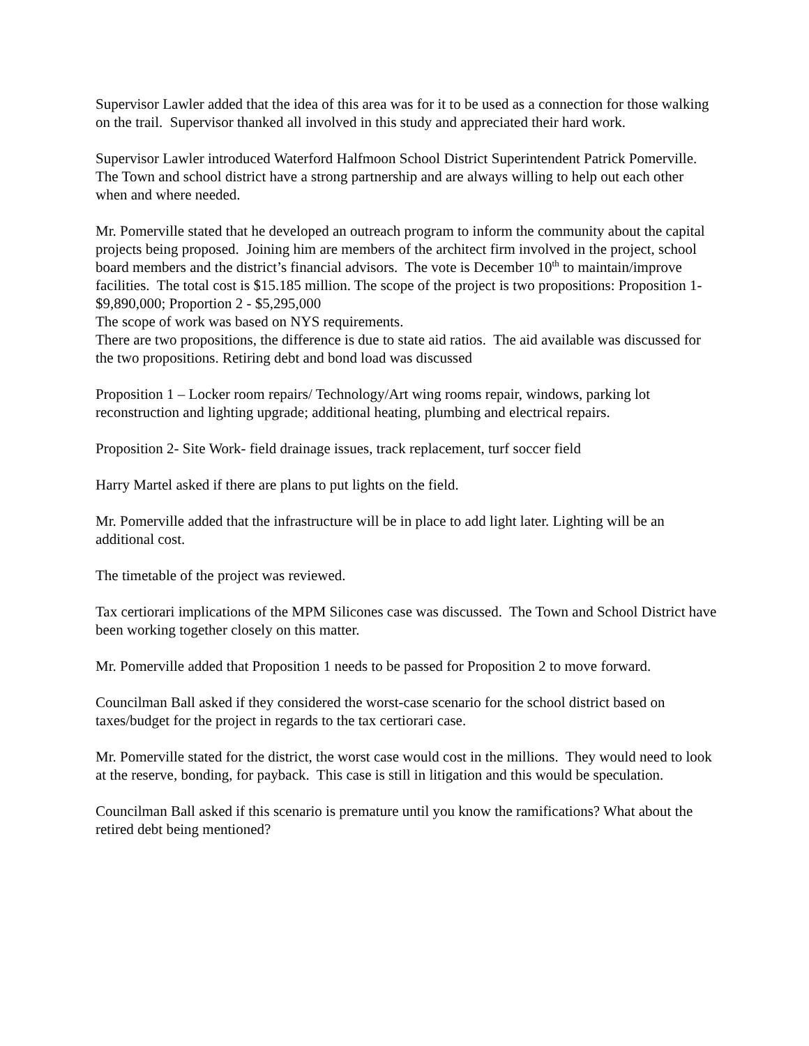Supervisor Lawler added that the idea of this area was for it to be used as a connection for those walking on the trail. Supervisor thanked all involved in this study and appreciated their hard work.
Supervisor Lawler introduced Waterford Halfmoon School District Superintendent Patrick Pomerville. The Town and school district have a strong partnership and are always willing to help out each other when and where needed.
Mr. Pomerville stated that he developed an outreach program to inform the community about the capital projects being proposed. Joining him are members of the architect firm involved in the project, school board members and the district’s financial advisors. The vote is December 10<sup>th</sup> to maintain/improve facilities. The total cost is $15.185 million. The scope of the project is two propositions: Proposition 1- $9,890,000; Proportion 2 - $5,295,000
The scope of work was based on NYS requirements.
There are two propositions, the difference is due to state aid ratios. The aid available was discussed for the two propositions. Retiring debt and bond load was discussed
Proposition 1 – Locker room repairs/ Technology/Art wing rooms repair, windows, parking lot reconstruction and lighting upgrade; additional heating, plumbing and electrical repairs.
Proposition 2- Site Work- field drainage issues, track replacement, turf soccer field
Harry Martel asked if there are plans to put lights on the field.
Mr. Pomerville added that the infrastructure will be in place to add light later. Lighting will be an additional cost.
The timetable of the project was reviewed.
Tax certiorari implications of the MPM Silicones case was discussed. The Town and School District have been working together closely on this matter.
Mr. Pomerville added that Proposition 1 needs to be passed for Proposition 2 to move forward.
Councilman Ball asked if they considered the worst-case scenario for the school district based on taxes/budget for the project in regards to the tax certiorari case.
Mr. Pomerville stated for the district, the worst case would cost in the millions. They would need to look at the reserve, bonding, for payback. This case is still in litigation and this would be speculation.
Councilman Ball asked if this scenario is premature until you know the ramifications? What about the retired debt being mentioned?